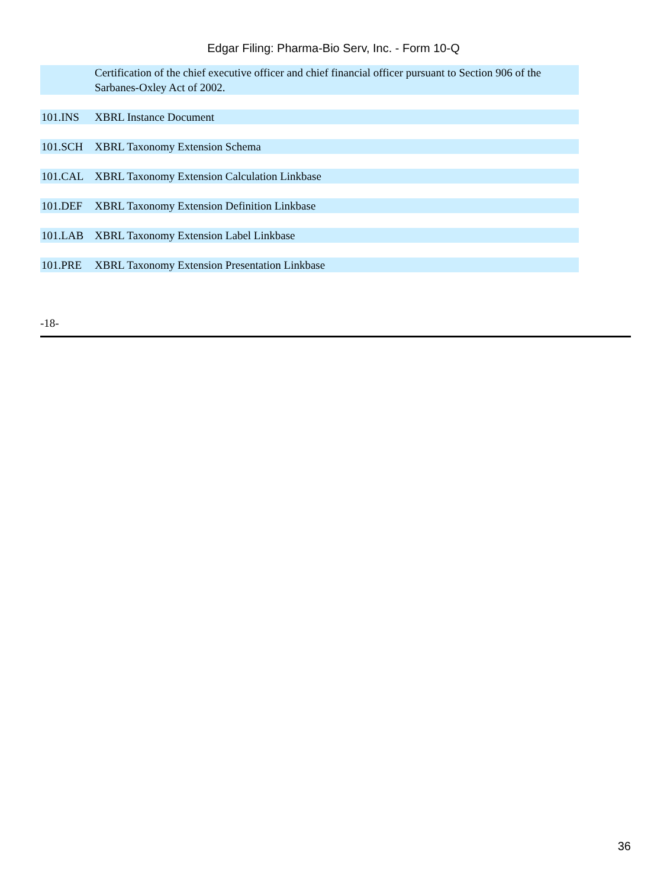Edgar Filing: Pharma-Bio Serv, Inc. - Form 10-Q
| | Certification of the chief executive officer and chief financial officer pursuant to Section 906 of the Sarbanes-Oxley Act of 2002. |
| 101.INS | XBRL Instance Document |
| 101.SCH | XBRL Taxonomy Extension Schema |
| 101.CAL | XBRL Taxonomy Extension Calculation Linkbase |
| 101.DEF | XBRL Taxonomy Extension Definition Linkbase |
| 101.LAB | XBRL Taxonomy Extension Label Linkbase |
| 101.PRE | XBRL Taxonomy Extension Presentation Linkbase |
-18-
36